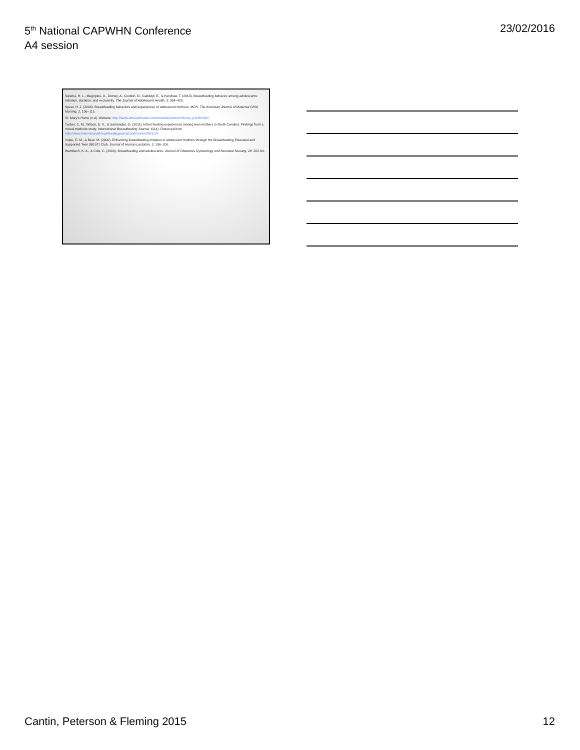5<sup>th</sup> National CAPWHN Conference
A4 session
23/02/2016
Sipsma, H. L., Magriples, U., Divney, A., Gordon, D., Gabzdyl, E., & Kershaw, T. (2013). Breastfeeding behavior among adolescents: initiation, duration, and exclusivity. The Journal of Adolescent Health, 3, 394–400.
Spear, H. J. (2006). Breastfeeding behaviors and experiences of adolescent mothers. MCN. The American Journal of Maternal Child Nursing, 2, 106–113.
St. Mary's Home (n.d). Website. http://www.stmaryshome.com/en/stmaryshome/Home_p1186.html
Tucker, C. M., Wilson, E. K., & Samandari, G. (2011). Infant feeding experiences among teen mothers in North Carolina: Findings from a mixed-methods study. International Breastfeeding Journal, 6(14). Retrieved from http://www.internationalbreastfeedingjournal.com/content/6/1/14
Volpe, E. M., & Bear, M. (2000). Enhancing breastfeeding initiation in adolescent mothers through the Breastfeeding Educated and Supported Teen (BEST) Club. Journal of Human Lactation, 3, 196–200.
Wambach, K. A., & Cole, C. (2000). Breastfeeding and adolescents. Journal of Obstetrics Gynecology and Neonatal Nursing, 29: 282-94.
Cantin, Peterson & Fleming 2015
12